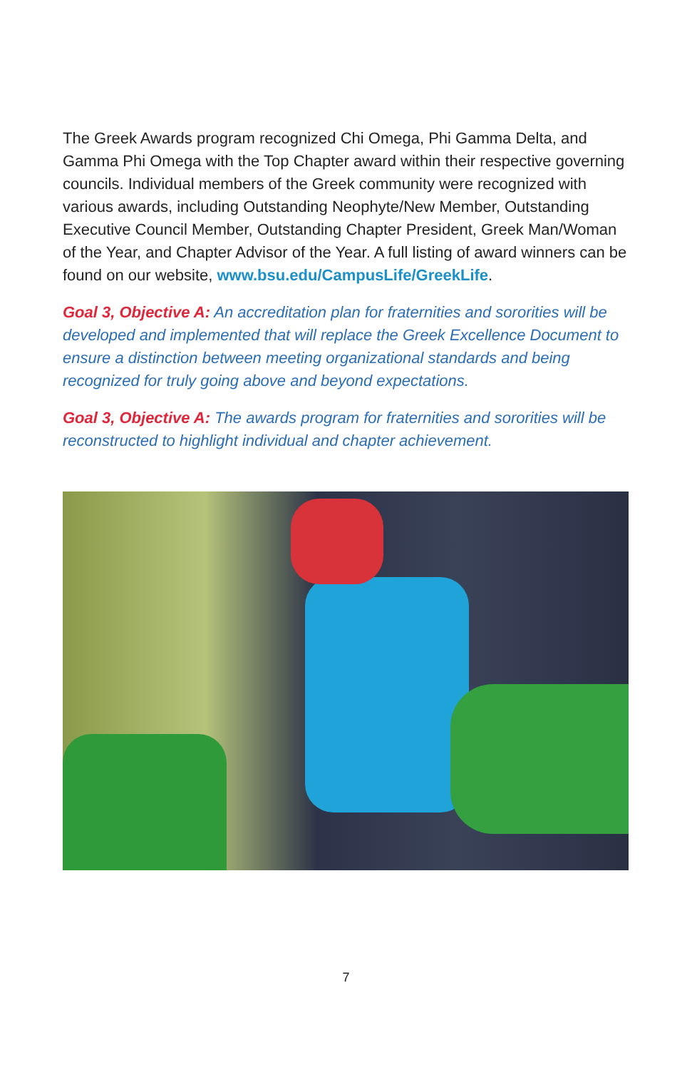The Greek Awards program recognized Chi Omega, Phi Gamma Delta, and Gamma Phi Omega with the Top Chapter award within their respective governing councils. Individual members of the Greek community were recognized with various awards, including Outstanding Neophyte/New Member, Outstanding Executive Council Member, Outstanding Chapter President, Greek Man/Woman of the Year, and Chapter Advisor of the Year. A full listing of award winners can be found on our website, www.bsu.edu/CampusLife/GreekLife.
Goal 3, Objective A: An accreditation plan for fraternities and sororities will be developed and implemented that will replace the Greek Excellence Document to ensure a distinction between meeting organizational standards and being recognized for truly going above and beyond expectations.
Goal 3, Objective A: The awards program for fraternities and sororities will be reconstructed to highlight individual and chapter achievement.
7